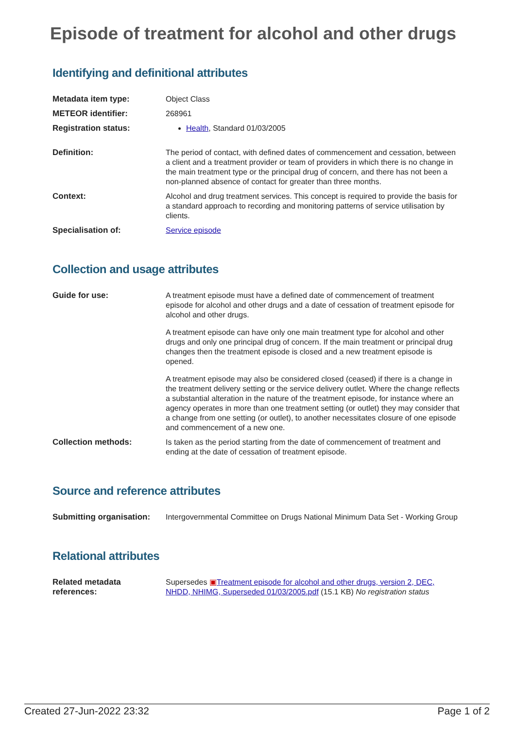Episode of treatment for alcohol and other drugs
Identifying and definitional attributes
| Metadata item type: | Object Class |
| METEOR identifier: | 268961 |
| Registration status: | Health , Standard 01/03/2005 |
| Definition: | The period of contact, with defined dates of commencement and cessation, between a client and a treatment provider or team of providers in which there is no change in the main treatment type or the principal drug of concern, and there has not been a non-planned absence of contact for greater than three months. |
| Context: | Alcohol and drug treatment services. This concept is required to provide the basis for a standard approach to recording and monitoring patterns of service utilisation by clients. |
| Specialisation of: | Service episode |
Collection and usage attributes
| Guide for use: | A treatment episode must have a defined date of commencement of treatment episode for alcohol and other drugs and a date of cessation of treatment episode for alcohol and other drugs. A treatment episode can have only one main treatment type for alcohol and other drugs and only one principal drug of concern. If the main treatment or principal drug changes then the treatment episode is closed and a new treatment episode is opened. A treatment episode may also be considered closed (ceased) if there is a change in the treatment delivery setting or the service delivery outlet. Where the change reflects a substantial alteration in the nature of the treatment episode, for instance where an agency operates in more than one treatment setting (or outlet) they may consider that a change from one setting (or outlet), to another necessitates closure of one episode and commencement of a new one. |
| Collection methods: | Is taken as the period starting from the date of commencement of treatment and ending at the date of cessation of treatment episode. |
Source and reference attributes
| Submitting organisation: | Intergovernmental Committee on Drugs National Minimum Data Set - Working Group |
Relational attributes
| Related metadata references: | Supersedes ▣ Treatment episode for alcohol and other drugs, version 2, DEC, NHDD, NHIMG, Superseded 01/03/2005.pdf (15.1 KB) No registration status |
Created 27-Jun-2022 23:32 Page 1 of 2